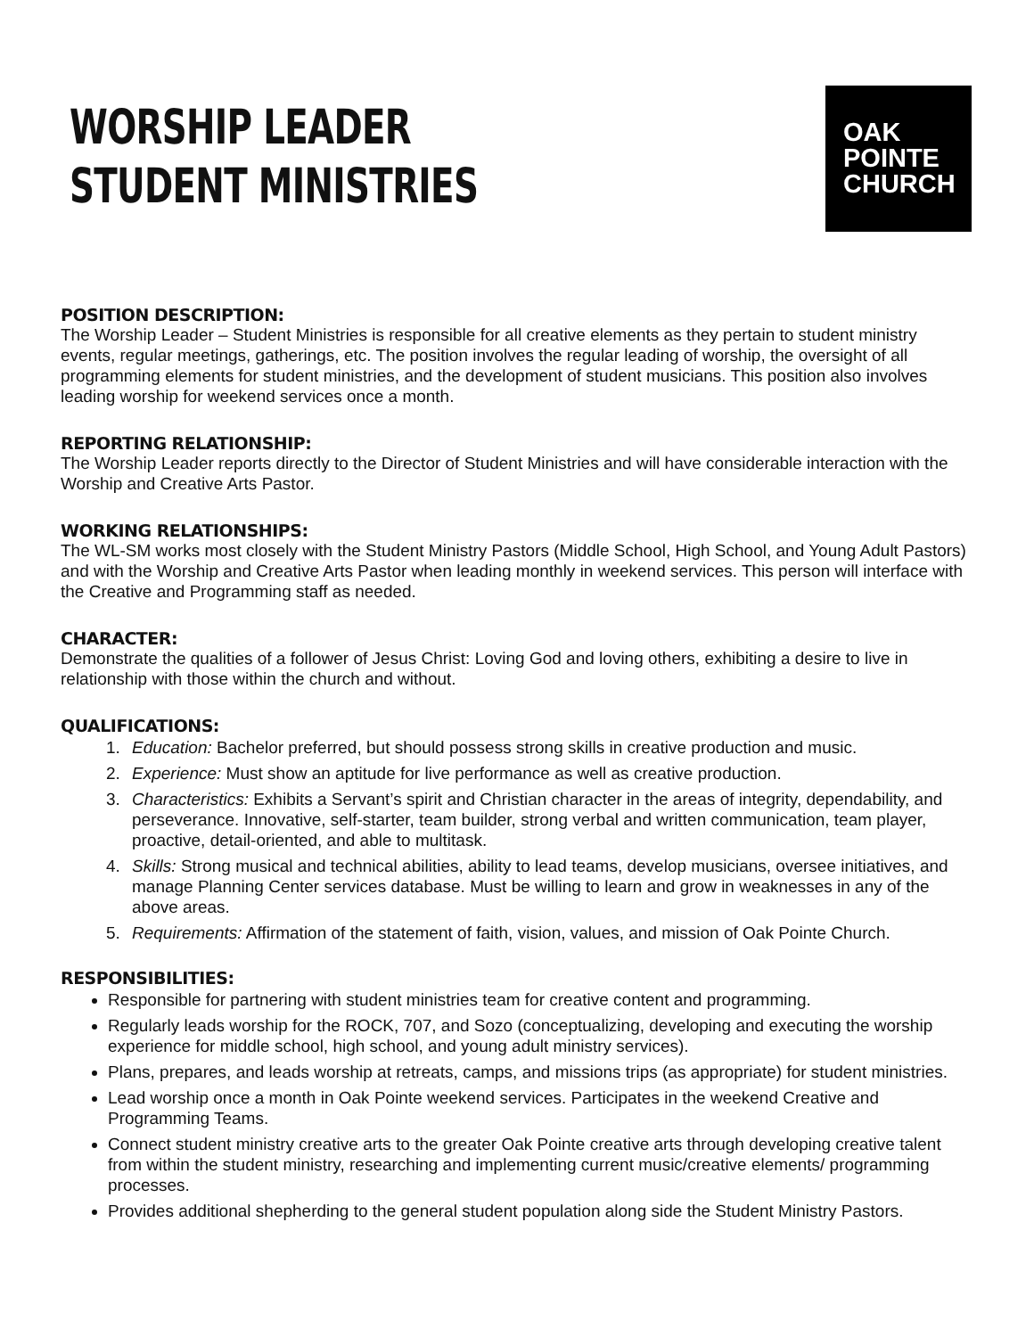WORSHIP LEADER
STUDENT MINISTRIES
OAK
POINTE
CHURCH
POSITION DESCRIPTION:
The Worship Leader – Student Ministries is responsible for all creative elements as they pertain to student ministry events, regular meetings, gatherings, etc. The position involves the regular leading of worship, the oversight of all programming elements for student ministries, and the development of student musicians. This position also involves leading worship for weekend services once a month.
REPORTING RELATIONSHIP:
The Worship Leader reports directly to the Director of Student Ministries and will have considerable interaction with the Worship and Creative Arts Pastor.
WORKING RELATIONSHIPS:
The WL-SM works most closely with the Student Ministry Pastors (Middle School, High School, and Young Adult Pastors) and with the Worship and Creative Arts Pastor when leading monthly in weekend services. This person will interface with the Creative and Programming staff as needed.
CHARACTER:
Demonstrate the qualities of a follower of Jesus Christ: Loving God and loving others, exhibiting a desire to live in relationship with those within the church and without.
QUALIFICATIONS:
1. Education: Bachelor preferred, but should possess strong skills in creative production and music.
2. Experience: Must show an aptitude for live performance as well as creative production.
3. Characteristics: Exhibits a Servant’s spirit and Christian character in the areas of integrity, dependability, and perseverance. Innovative, self-starter, team builder, strong verbal and written communication, team player, proactive, detail-oriented, and able to multitask.
4. Skills: Strong musical and technical abilities, ability to lead teams, develop musicians, oversee initiatives, and manage Planning Center services database. Must be willing to learn and grow in weaknesses in any of the above areas.
5. Requirements: Affirmation of the statement of faith, vision, values, and mission of Oak Pointe Church.
RESPONSIBILITIES:
Responsible for partnering with student ministries team for creative content and programming.
Regularly leads worship for the ROCK, 707, and Sozo (conceptualizing, developing and executing the worship experience for middle school, high school, and young adult ministry services).
Plans, prepares, and leads worship at retreats, camps, and missions trips (as appropriate) for student ministries.
Lead worship once a month in Oak Pointe weekend services. Participates in the weekend Creative and Programming Teams.
Connect student ministry creative arts to the greater Oak Pointe creative arts through developing creative talent from within the student ministry, researching and implementing current music/creative elements/ programming processes.
Provides additional shepherding to the general student population along side the Student Ministry Pastors.